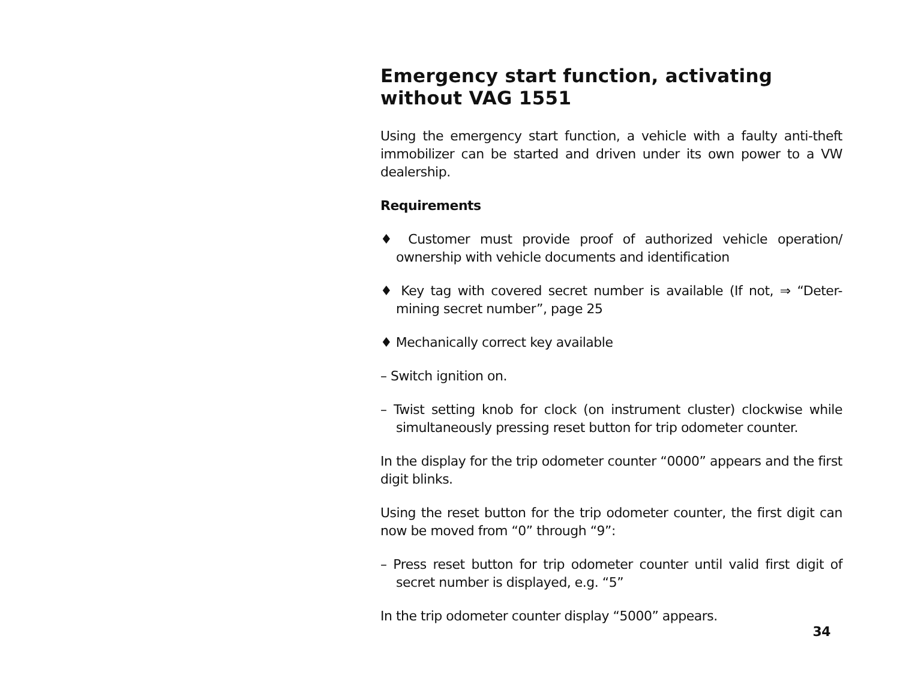Emergency start function, activating without VAG 1551
Using the emergency start function, a vehicle with a faulty anti-theft immobilizer can be started and driven under its own power to a VW dealership.
Requirements
♦ Customer must provide proof of authorized vehicle operation/ ownership with vehicle documents and identification
♦ Key tag with covered secret number is available (If not, ⇒ “Deter-mining secret number”, page 25
♦ Mechanically correct key available
– Switch ignition on.
– Twist setting knob for clock (on instrument cluster) clockwise while simultaneously pressing reset button for trip odometer counter.
In the display for the trip odometer counter “0000” appears and the first digit blinks.
Using the reset button for the trip odometer counter, the first digit can now be moved from “0” through “9”:
– Press reset button for trip odometer counter until valid first digit of secret number is displayed, e.g. “5”
In the trip odometer counter display “5000” appears.
34